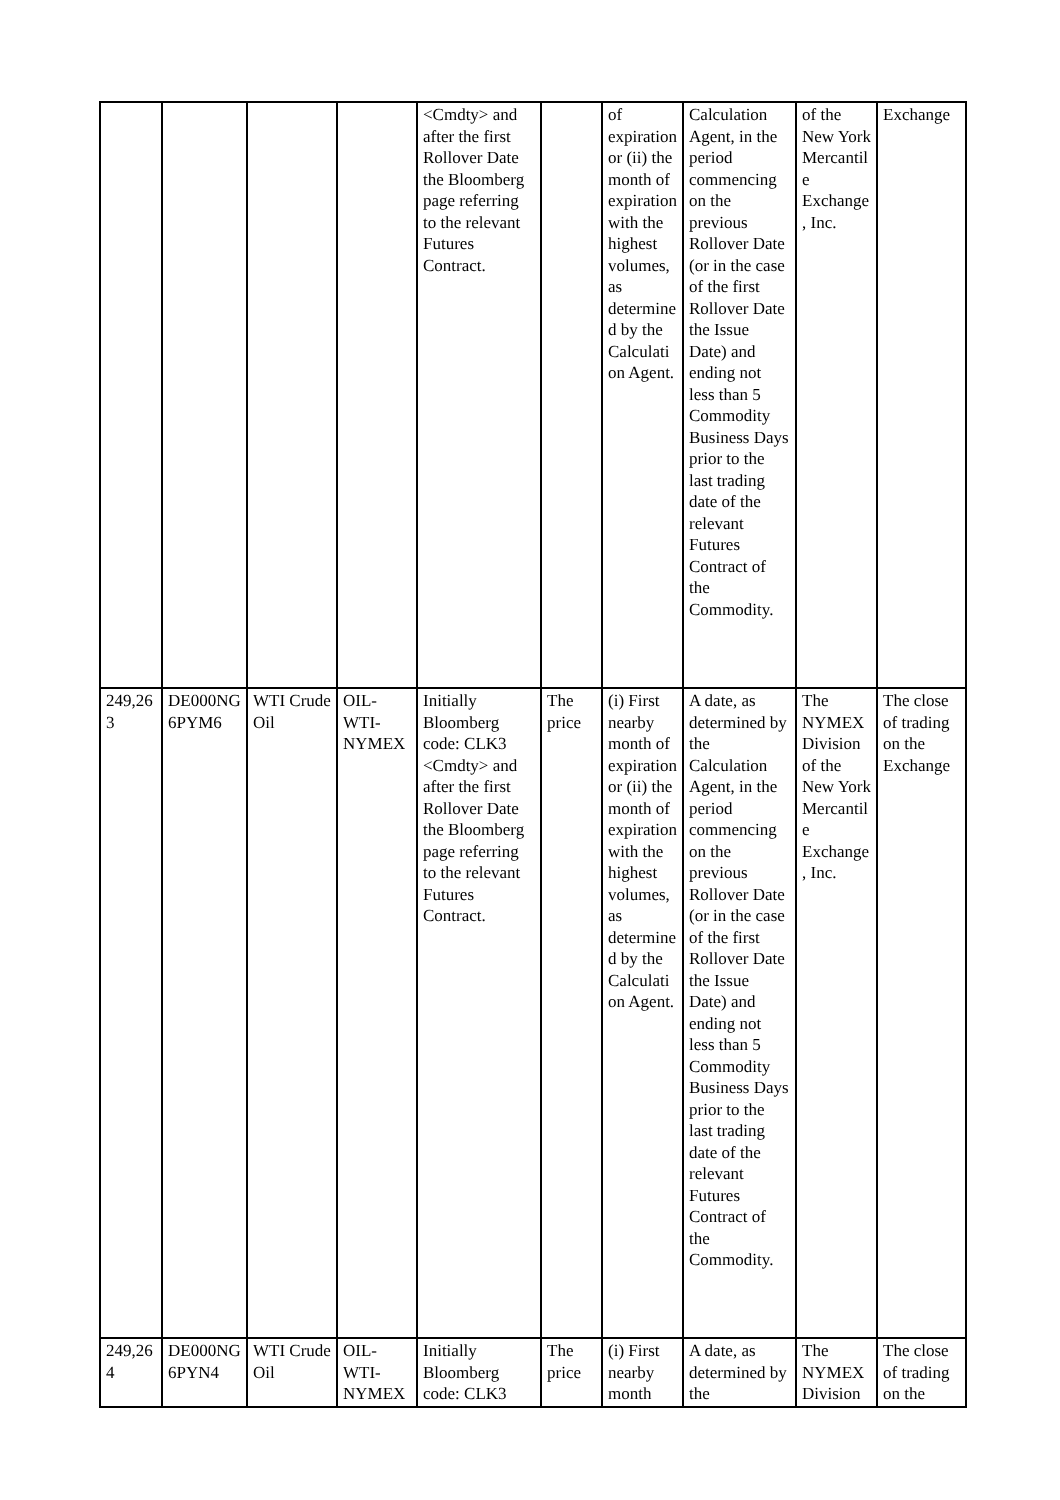| | | | | <Cmdty> and after the first Rollover Date the Bloomberg page referring to the relevant Futures Contract. | | of expiration or (ii) the month of expiration with the highest volumes, as determined by the Calculation Agent. | Calculation Agent, in the period commencing on the previous Rollover Date (or in the case of the first Rollover Date the Issue Date) and ending not less than 5 Commodity Business Days prior to the last trading date of the relevant Futures Contract of the Commodity. | of the New York Mercantile Exchange, Inc. | Exchange |
| 249,263 | DE000NG6PYM6 | WTI Crude Oil | OIL-WTI-NYMEX | Initially Bloomberg code: CLK3 <Cmdty> and after the first Rollover Date the Bloomberg page referring to the relevant Futures Contract. | The price | (i) First nearby month of expiration or (ii) the month of expiration with the highest volumes, as determined by the Calculation Agent. | A date, as determined by the Calculation Agent, in the period commencing on the previous Rollover Date (or in the case of the first Rollover Date the Issue Date) and ending not less than 5 Commodity Business Days prior to the last trading date of the relevant Futures Contract of the Commodity. | The NYMEX Division of the New York Mercantile Exchange, Inc. | The close of trading on the Exchange |
| 249,264 | DE000NG6PYN4 | WTI Crude Oil | OIL-WTI-NYMEX | Initially Bloomberg code: CLK3 | The price | (i) First nearby month | A date, as determined by the | The NYMEX Division | The close of trading on the |